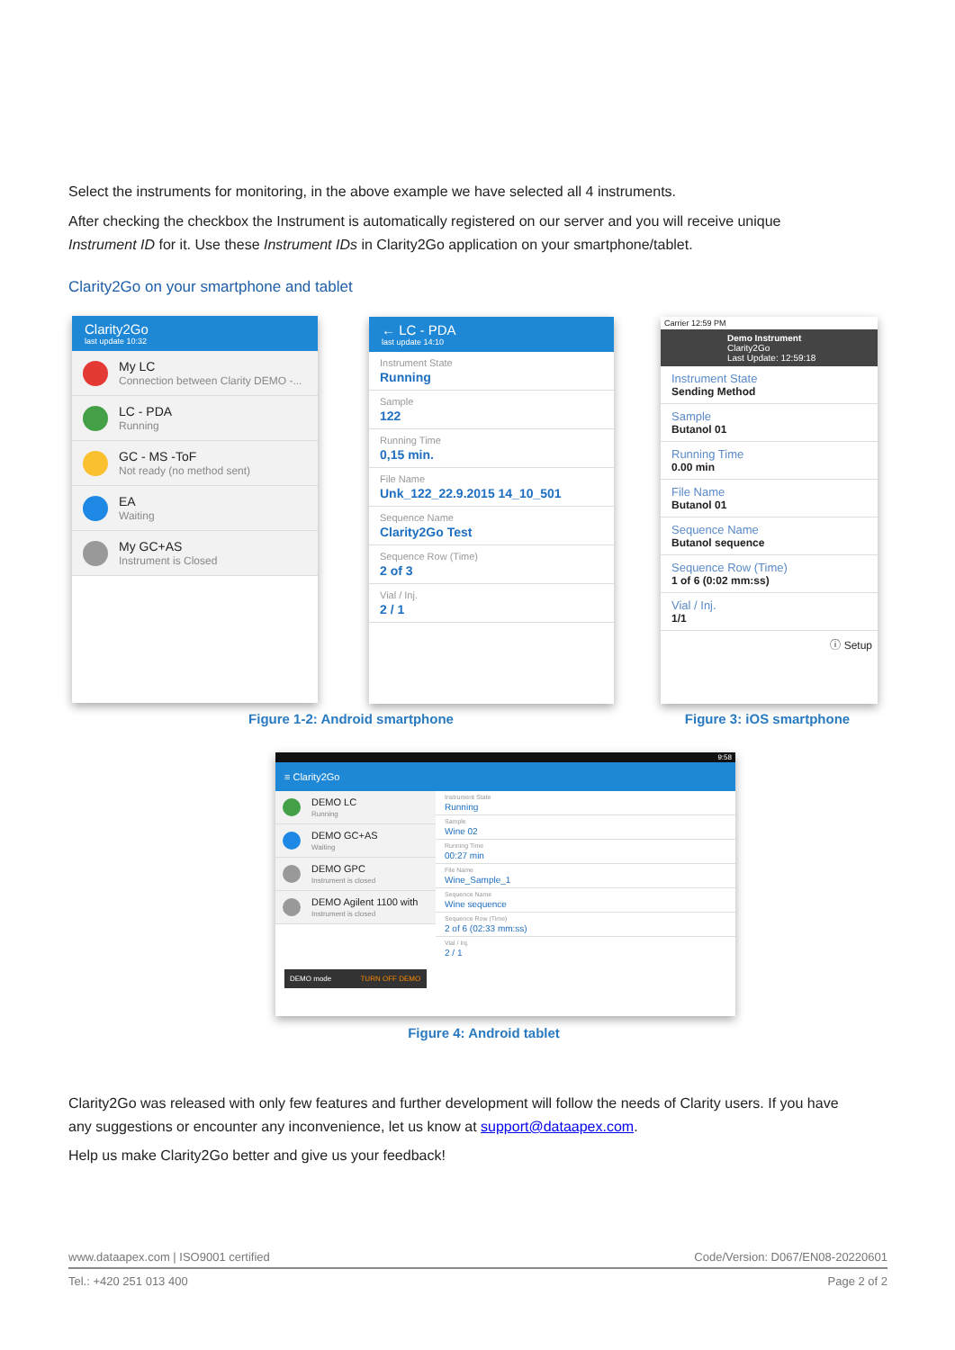Select the instruments for monitoring, in the above example we have selected all 4 instruments.
After checking the checkbox the Instrument is automatically registered on our server and you will receive unique Instrument ID for it. Use these Instrument IDs in Clarity2Go application on your smartphone/tablet.
Clarity2Go on your smartphone and tablet
Clarity2Go
last update 10:32
My LC
Connection between Clarity DEMO -...
LC - PDA
Running
GC - MS -ToF
Not ready (no method sent)
EA
Waiting
My GC+AS
Instrument is Closed
← LC - PDA
last update 14:10
Instrument State
Running
Sample
122
Running Time
0,15 min.
File Name
Unk_122_22.9.2015 14_10_501
Sequence Name
Clarity2Go Test
Sequence Row (Time)
2 of 3
Vial / Inj.
2 / 1
Carrier 12:59 PM
Demo Instrument
Clarity2Go
Last Update: 12:59:18
Instrument State
Sending Method
Sample
Butanol 01
Running Time
0.00 min
File Name
Butanol 01
Sequence Name
Butanol sequence
Sequence Row (Time)
1 of 6 (0:02 mm:ss)
Vial / Inj.
1/1
ⓘ Setup
Figure 1-2: Android smartphone Figure 3: iOS smartphone
9:58
≡ Clarity2Go
DEMO LC
Running
DEMO GC+AS
Waiting
DEMO GPC
Instrument is closed
DEMO Agilent 1100 with
Instrument is closed
DEMO mode TURN OFF DEMO
Instrument State
Running
Sample
Wine 02
Running Time
00:27 min
File Name
Wine_Sample_1
Sequence Name
Wine sequence
Sequence Row (Time)
2 of 6 (02:33 mm:ss)
Vial / Inj.
2 / 1
Figure 4: Android tablet
Clarity2Go was released with only few features and further development will follow the needs of Clarity users. If you have any suggestions or encounter any inconvenience, let us know at support@dataapex.com.
Help us make Clarity2Go better and give us your feedback!
www.dataapex.com | ISO9001 certified Code/Version: D067/EN08-20220601
Tel.: +420 251 013 400 Page 2 of 2